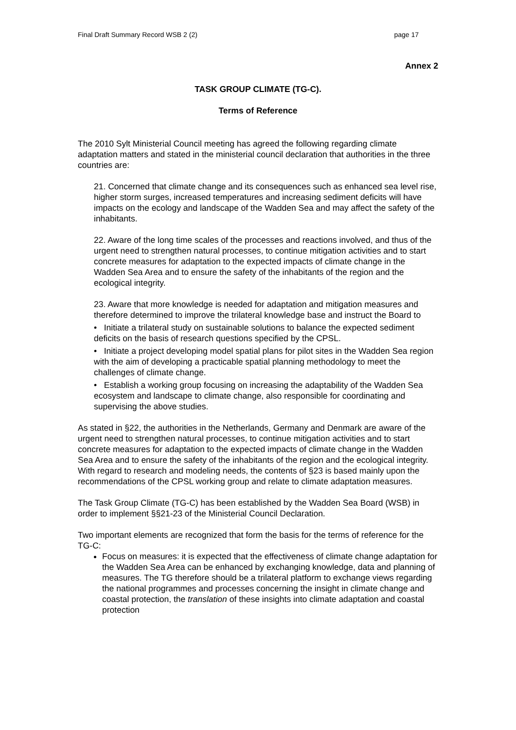Final Draft Summary Record WSB 2 (2) page 17
Annex 2
TASK GROUP CLIMATE (TG-C).
Terms of Reference
The 2010 Sylt Ministerial Council meeting has agreed the following regarding climate adaptation matters and stated in the ministerial council declaration that authorities in the three countries are:
21. Concerned that climate change and its consequences such as enhanced sea level rise, higher storm surges, increased temperatures and increasing sediment deficits will have impacts on the ecology and landscape of the Wadden Sea and may affect the safety of the inhabitants.
22. Aware of the long time scales of the processes and reactions involved, and thus of the urgent need to strengthen natural processes, to continue mitigation activities and to start concrete measures for adaptation to the expected impacts of climate change in the Wadden Sea Area and to ensure the safety of the inhabitants of the region and the ecological integrity.
23. Aware that more knowledge is needed for adaptation and mitigation measures and therefore determined to improve the trilateral knowledge base and instruct the Board to
• Initiate a trilateral study on sustainable solutions to balance the expected sediment deficits on the basis of research questions specified by the CPSL.
• Initiate a project developing model spatial plans for pilot sites in the Wadden Sea region with the aim of developing a practicable spatial planning methodology to meet the challenges of climate change.
• Establish a working group focusing on increasing the adaptability of the Wadden Sea ecosystem and landscape to climate change, also responsible for coordinating and supervising the above studies.
As stated in §22, the authorities in the Netherlands, Germany and Denmark are aware of the urgent need to strengthen natural processes, to continue mitigation activities and to start concrete measures for adaptation to the expected impacts of climate change in the Wadden Sea Area and to ensure the safety of the inhabitants of the region and the ecological integrity.
With regard to research and modeling needs, the contents of §23 is based mainly upon the recommendations of the CPSL working group and relate to climate adaptation measures.
The Task Group Climate (TG-C) has been established by the Wadden Sea Board (WSB) in order to implement §§21-23 of the Ministerial Council Declaration.
Two important elements are recognized that form the basis for the terms of reference for the TG-C:
Focus on measures: it is expected that the effectiveness of climate change adaptation for the Wadden Sea Area can be enhanced by exchanging knowledge, data and planning of measures. The TG therefore should be a trilateral platform to exchange views regarding the national programmes and processes concerning the insight in climate change and coastal protection, the translation of these insights into climate adaptation and coastal protection